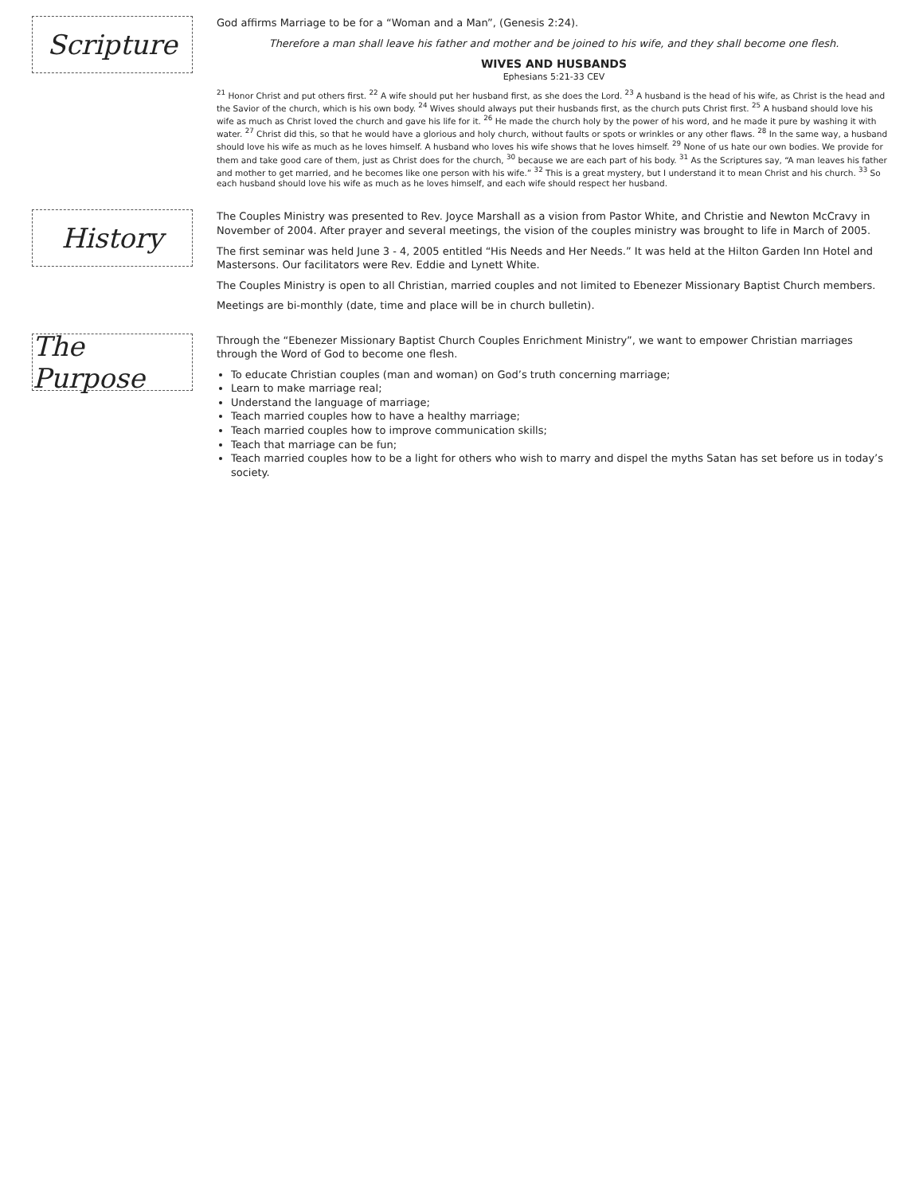Scripture
God affirms Marriage to be for a “Woman and a Man”, (Genesis 2:24).
Therefore a man shall leave his father and mother and be joined to his wife, and they shall become one flesh.
WIVES AND HUSBANDS
Ephesians 5:21-33 CEV
<sup>21</sup> Honor Christ and put others first. <sup>22</sup> A wife should put her husband first, as she does the Lord. <sup>23</sup> A husband is the head of his wife, as Christ is the head and the Savior of the church, which is his own body. <sup>24</sup> Wives should always put their husbands first, as the church puts Christ first. <sup>25</sup> A husband should love his wife as much as Christ loved the church and gave his life for it. <sup>26</sup> He made the church holy by the power of his word, and he made it pure by washing it with water. <sup>27</sup> Christ did this, so that he would have a glorious and holy church, without faults or spots or wrinkles or any other flaws. <sup>28</sup> In the same way, a husband should love his wife as much as he loves himself. A husband who loves his wife shows that he loves himself. <sup>29</sup> None of us hate our own bodies. We provide for them and take good care of them, just as Christ does for the church, <sup>30</sup> because we are each part of his body. <sup>31</sup> As the Scriptures say, “A man leaves his father and mother to get married, and he becomes like one person with his wife.” <sup>32</sup> This is a great mystery, but I understand it to mean Christ and his church. <sup>33</sup> So each husband should love his wife as much as he loves himself, and each wife should respect her husband.
History
The Couples Ministry was presented to Rev. Joyce Marshall as a vision from Pastor White, and Christie and Newton McCravy in November of 2004. After prayer and several meetings, the vision of the couples ministry was brought to life in March of 2005.
The first seminar was held June 3 - 4, 2005 entitled “His Needs and Her Needs.” It was held at the Hilton Garden Inn Hotel and Mastersons. Our facilitators were Rev. Eddie and Lynett White.
The Couples Ministry is open to all Christian, married couples and not limited to Ebenezer Missionary Baptist Church members.
Meetings are bi-monthly (date, time and place will be in church bulletin).
The Purpose
Through the “Ebenezer Missionary Baptist Church Couples Enrichment Ministry”, we want to empower Christian marriages through the Word of God to become one flesh.
To educate Christian couples (man and woman) on God’s truth concerning marriage;
Learn to make marriage real;
Understand the language of marriage;
Teach married couples how to have a healthy marriage;
Teach married couples how to improve communication skills;
Teach that marriage can be fun;
Teach married couples how to be a light for others who wish to marry and dispel the myths Satan has set before us in today’s society.